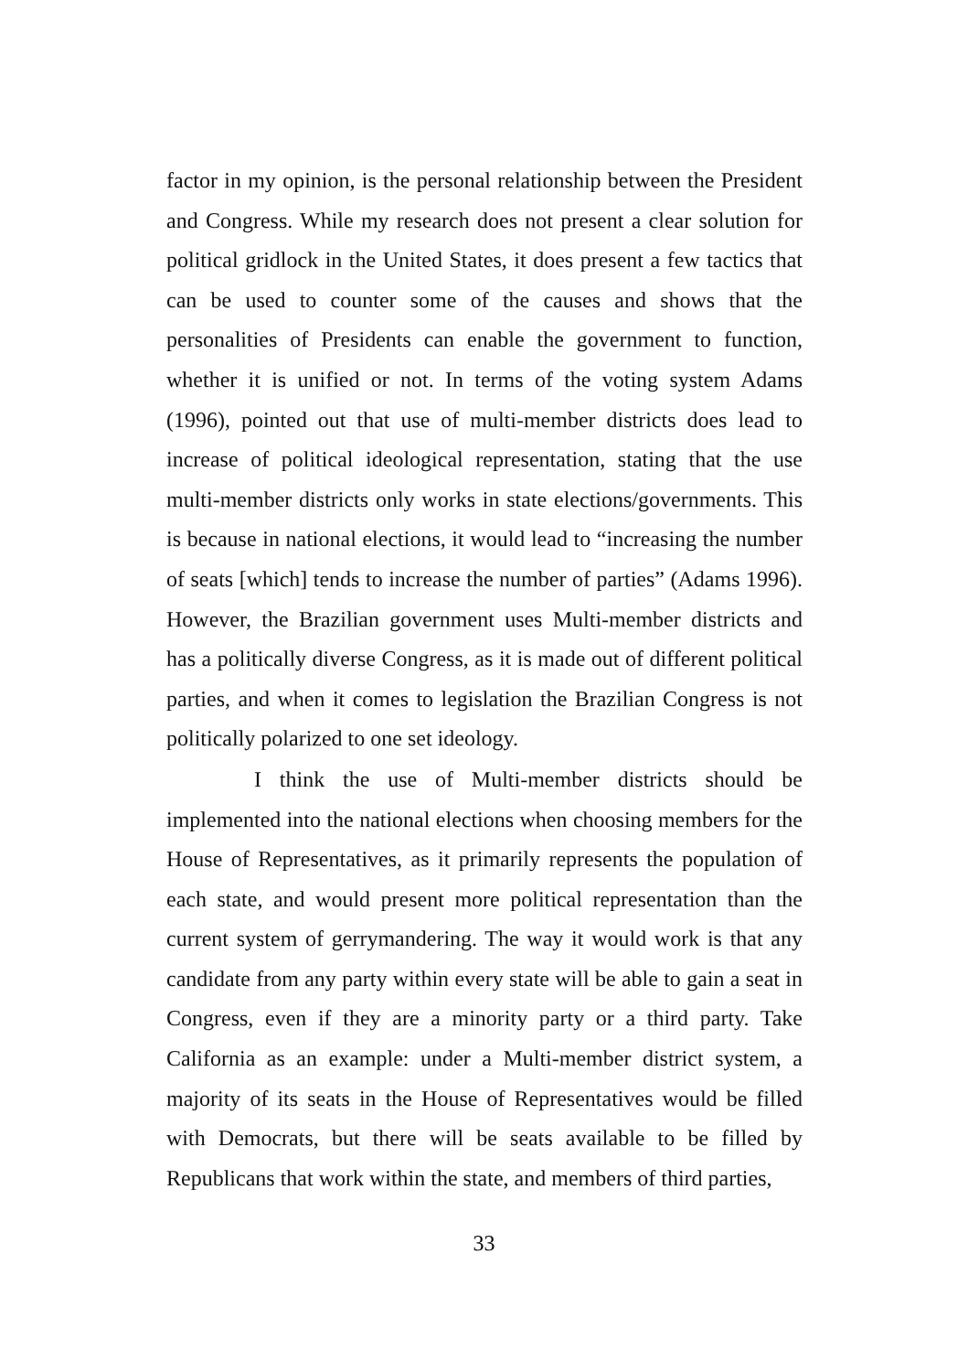factor in my opinion, is the personal relationship between the President and Congress. While my research does not present a clear solution for political gridlock in the United States, it does present a few tactics that can be used to counter some of the causes and shows that the personalities of Presidents can enable the government to function, whether it is unified or not. In terms of the voting system Adams (1996), pointed out that use of multi-member districts does lead to increase of political ideological representation, stating that the use multi-member districts only works in state elections/governments. This is because in national elections, it would lead to “increasing the number of seats [which] tends to increase the number of parties” (Adams 1996). However, the Brazilian government uses Multi-member districts and has a politically diverse Congress, as it is made out of different political parties, and when it comes to legislation the Brazilian Congress is not politically polarized to one set ideology.
I think the use of Multi-member districts should be implemented into the national elections when choosing members for the House of Representatives, as it primarily represents the population of each state, and would present more political representation than the current system of gerrymandering. The way it would work is that any candidate from any party within every state will be able to gain a seat in Congress, even if they are a minority party or a third party. Take California as an example: under a Multi-member district system, a majority of its seats in the House of Representatives would be filled with Democrats, but there will be seats available to be filled by Republicans that work within the state, and members of third parties,
33